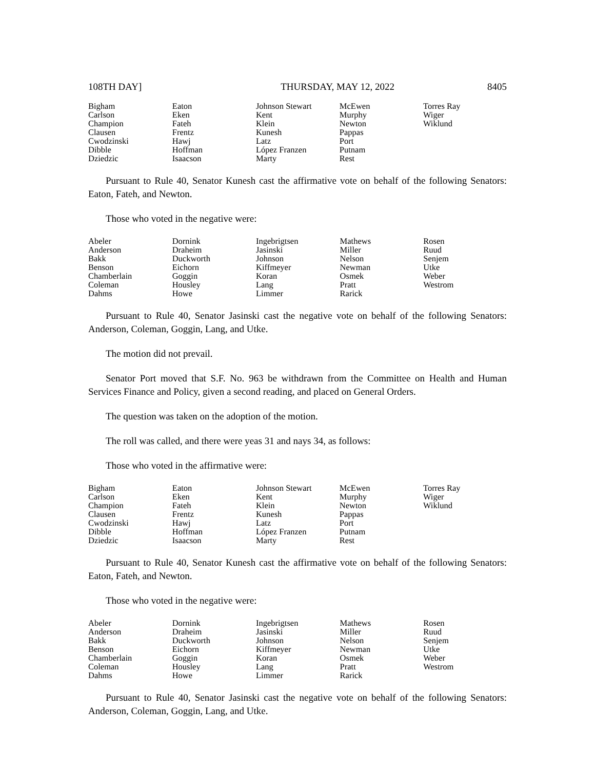108TH DAY] THURSDAY, MAY 12, 2022 8405
| Bigham | Eaton | Johnson Stewart | McEwen | Torres Ray |
| Carlson | Eken | Kent | Murphy | Wiger |
| Champion | Fateh | Klein | Newton | Wiklund |
| Clausen | Frentz | Kunesh | Pappas | |
| Cwodzinski | Hawj | Latz | Port | |
| Dibble | Hoffman | López Franzen | Putnam | |
| Dziedzic | Isaacson | Marty | Rest | |
Pursuant to Rule 40, Senator Kunesh cast the affirmative vote on behalf of the following Senators: Eaton, Fateh, and Newton.
Those who voted in the negative were:
| Abeler | Dornink | Ingebrigtsen | Mathews | Rosen |
| Anderson | Draheim | Jasinski | Miller | Ruud |
| Bakk | Duckworth | Johnson | Nelson | Senjem |
| Benson | Eichorn | Kiffmeyer | Newman | Utke |
| Chamberlain | Goggin | Koran | Osmek | Weber |
| Coleman | Housley | Lang | Pratt | Westrom |
| Dahms | Howe | Limmer | Rarick | |
Pursuant to Rule 40, Senator Jasinski cast the negative vote on behalf of the following Senators: Anderson, Coleman, Goggin, Lang, and Utke.
The motion did not prevail.
Senator Port moved that S.F. No. 963 be withdrawn from the Committee on Health and Human Services Finance and Policy, given a second reading, and placed on General Orders.
The question was taken on the adoption of the motion.
The roll was called, and there were yeas 31 and nays 34, as follows:
Those who voted in the affirmative were:
| Bigham | Eaton | Johnson Stewart | McEwen | Torres Ray |
| Carlson | Eken | Kent | Murphy | Wiger |
| Champion | Fateh | Klein | Newton | Wiklund |
| Clausen | Frentz | Kunesh | Pappas | |
| Cwodzinski | Hawj | Latz | Port | |
| Dibble | Hoffman | López Franzen | Putnam | |
| Dziedzic | Isaacson | Marty | Rest | |
Pursuant to Rule 40, Senator Kunesh cast the affirmative vote on behalf of the following Senators: Eaton, Fateh, and Newton.
Those who voted in the negative were:
| Abeler | Dornink | Ingebrigtsen | Mathews | Rosen |
| Anderson | Draheim | Jasinski | Miller | Ruud |
| Bakk | Duckworth | Johnson | Nelson | Senjem |
| Benson | Eichorn | Kiffmeyer | Newman | Utke |
| Chamberlain | Goggin | Koran | Osmek | Weber |
| Coleman | Housley | Lang | Pratt | Westrom |
| Dahms | Howe | Limmer | Rarick | |
Pursuant to Rule 40, Senator Jasinski cast the negative vote on behalf of the following Senators: Anderson, Coleman, Goggin, Lang, and Utke.